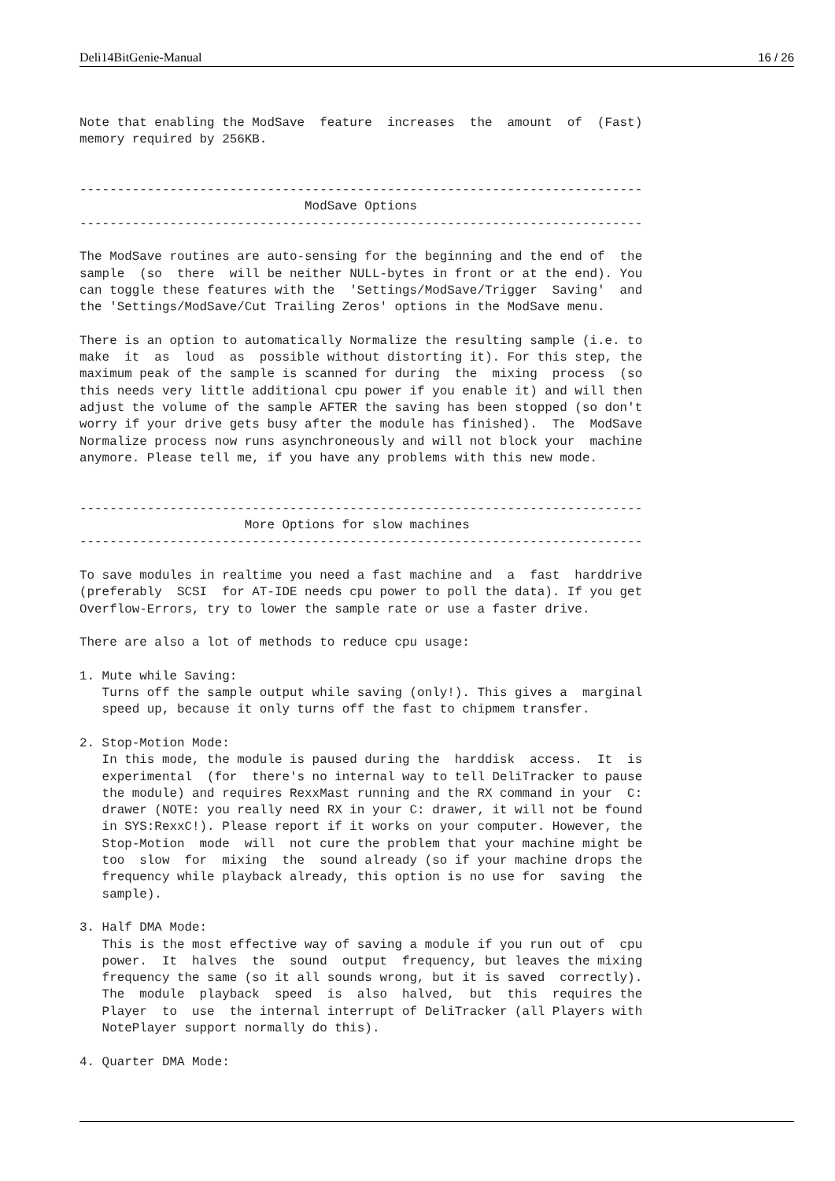Deli14BitGenie-Manual 16 / 26
Note that enabling the ModSave  feature  increases  the  amount  of  (Fast)
memory required by 256KB.


---------------------------------------------------------------------------
                              ModSave Options
---------------------------------------------------------------------------

The ModSave routines are auto-sensing for the beginning and the end of  the
sample  (so  there  will be neither NULL-bytes in front or at the end). You
can toggle these features with the  'Settings/ModSave/Trigger  Saving'  and
the 'Settings/ModSave/Cut Trailing Zeros' options in the ModSave menu.

There is an option to automatically Normalize the resulting sample (i.e. to
make  it  as  loud  as  possible without distorting it). For this step, the
maximum peak of the sample is scanned for during  the  mixing  process  (so
this needs very little additional cpu power if you enable it) and will then
adjust the volume of the sample AFTER the saving has been stopped (so don't
worry if your drive gets busy after the module has finished).  The  ModSave
Normalize process now runs asynchroneously and will not block your  machine
anymore. Please tell me, if you have any problems with this new mode.


---------------------------------------------------------------------------
                      More Options for slow machines
---------------------------------------------------------------------------

To save modules in realtime you need a fast machine and  a  fast  harddrive
(preferably  SCSI  for AT-IDE needs cpu power to poll the data). If you get
Overflow-Errors, try to lower the sample rate or use a faster drive.

There are also a lot of methods to reduce cpu usage:

1. Mute while Saving:
   Turns off the sample output while saving (only!). This gives a  marginal
   speed up, because it only turns off the fast to chipmem transfer.

2. Stop-Motion Mode:
   In this mode, the module is paused during the  harddisk  access.  It  is
   experimental  (for  there's no internal way to tell DeliTracker to pause
   the module) and requires RexxMast running and the RX command in your  C:
   drawer (NOTE: you really need RX in your C: drawer, it will not be found
   in SYS:RexxC!). Please report if it works on your computer. However, the
   Stop-Motion  mode  will  not cure the problem that your machine might be
   too  slow  for  mixing  the  sound already (so if your machine drops the
   frequency while playback already, this option is no use for  saving  the
   sample).

3. Half DMA Mode:
   This is the most effective way of saving a module if you run out of  cpu
   power.  It  halves  the  sound  output  frequency, but leaves the mixing
   frequency the same (so it all sounds wrong, but it is saved  correctly).
   The  module  playback  speed  is  also  halved,  but  this  requires the
   Player  to  use  the internal interrupt of DeliTracker (all Players with
   NotePlayer support normally do this).

4. Quarter DMA Mode: